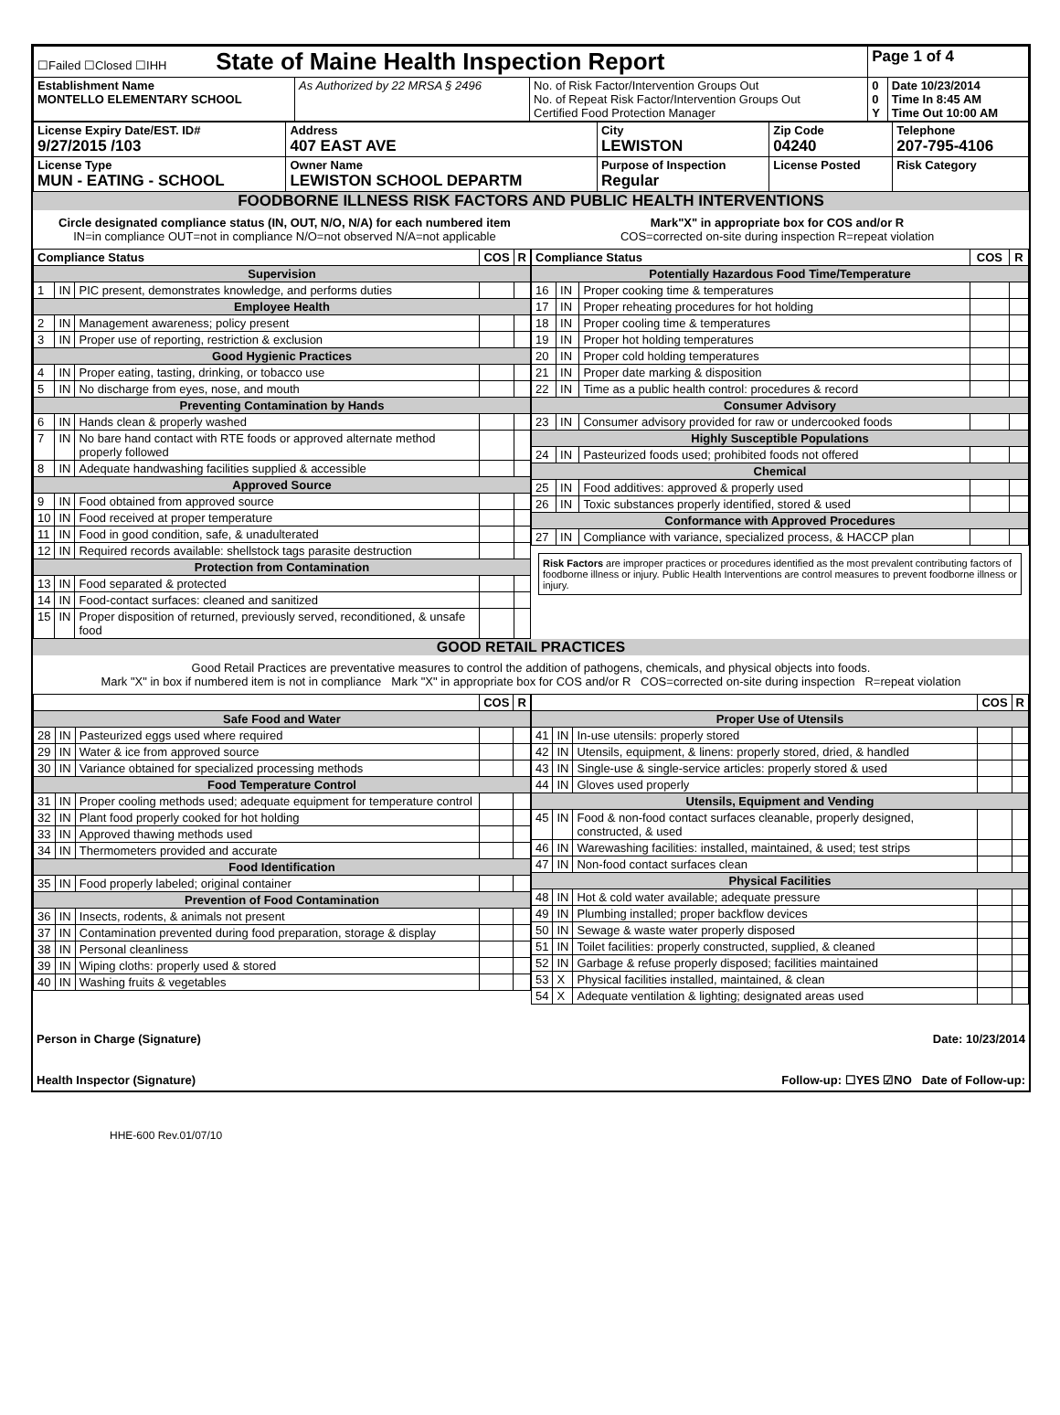| ☐Failed ☐Closed ☐IHH State of Maine Health Inspection Report | | | Page 1 of 4 | |
| Establishment Name MONTELLO ELEMENTARY SCHOOL | As Authorized by 22 MRSA § 2496 | No. of Risk Factor/Intervention Groups Out No. of Repeat Risk Factor/Intervention Groups Out Certified Food Protection Manager | 0 0 Y | Date 10/23/2014 Time In 8:45 AM Time Out 10:00 AM |
| License Expiry Date/EST. ID# 9/27/2015 /103 | Address 407 EAST AVE | City LEWISTON | Zip Code 04240 | Telephone 207-795-4106 |
| License Type MUN - EATING - SCHOOL | Owner Name LEWISTON SCHOOL DEPARTM | Purpose of Inspection Regular | License Posted | Risk Category |
FOODBORNE ILLNESS RISK FACTORS AND PUBLIC HEALTH INTERVENTIONS
Circle designated compliance status (IN, OUT, N/O, N/A) for each numbered item
IN=in compliance OUT=not in compliance N/O=not observed N/A=not applicable
Mark"X" in appropriate box for COS and/or R
COS=corrected on-site during inspection R=repeat violation
| Compliance Status | | | COS | R |
| --- | --- | --- | --- | --- |
| Supervision | | | | |
| 1 | IN | PIC present, demonstrates knowledge, and performs duties | | |
| Employee Health | | | | |
| 2 | IN | Management awareness; policy present | | |
| 3 | IN | Proper use of reporting, restriction & exclusion | | |
| Good Hygienic Practices | | | | |
| 4 | IN | Proper eating, tasting, drinking, or tobacco use | | |
| 5 | IN | No discharge from eyes, nose, and mouth | | |
| Preventing Contamination by Hands | | | | |
| 6 | IN | Hands clean & properly washed | | |
| 7 | IN | No bare hand contact with RTE foods or approved alternate method properly followed | | |
| 8 | IN | Adequate handwashing facilities supplied & accessible | | |
| Approved Source | | | | |
| 9 | IN | Food obtained from approved source | | |
| 10 | IN | Food received at proper temperature | | |
| 11 | IN | Food in good condition, safe, & unadulterated | | |
| 12 | IN | Required records available: shellstock tags parasite destruction | | |
| Protection from Contamination | | | | |
| 13 | IN | Food separated & protected | | |
| 14 | IN | Food-contact surfaces: cleaned and sanitized | | |
| 15 | IN | Proper disposition of returned, previously served, reconditioned, & unsafe food | | |
| Compliance Status | | | COS | R |
| --- | --- | --- | --- | --- |
| Potentially Hazardous Food Time/Temperature | | | | |
| 16 | IN | Proper cooking time & temperatures | | |
| 17 | IN | Proper reheating procedures for hot holding | | |
| 18 | IN | Proper cooling time & temperatures | | |
| 19 | IN | Proper hot holding temperatures | | |
| 20 | IN | Proper cold holding temperatures | | |
| 21 | IN | Proper date marking & disposition | | |
| 22 | IN | Time as a public health control: procedures & record | | |
| Consumer Advisory | | | | |
| 23 | IN | Consumer advisory provided for raw or undercooked foods | | |
| Highly Susceptible Populations | | | | |
| 24 | IN | Pasteurized foods used; prohibited foods not offered | | |
| Chemical | | | | |
| 25 | IN | Food additives: approved & properly used | | |
| 26 | IN | Toxic substances properly identified, stored & used | | |
| Conformance with Approved Procedures | | | | |
| 27 | IN | Compliance with variance, specialized process, & HACCP plan | | |
Risk Factors are improper practices or procedures identified as the most prevalent contributing factors of foodborne illness or injury. Public Health Interventions are control measures to prevent foodborne illness or injury.
GOOD RETAIL PRACTICES
Good Retail Practices are preventative measures to control the addition of pathogens, chemicals, and physical objects into foods.
Mark "X" in box if numbered item is not in compliance Mark "X" in appropriate box for COS and/or R COS=corrected on-site during inspection R=repeat violation
| | | | COS | R |
| --- | --- | --- | --- | --- |
| Safe Food and Water | | | | |
| 28 | IN | Pasteurized eggs used where required | | |
| 29 | IN | Water & ice from approved source | | |
| 30 | IN | Variance obtained for specialized processing methods | | |
| Food Temperature Control | | | | |
| 31 | IN | Proper cooling methods used; adequate equipment for temperature control | | |
| 32 | IN | Plant food properly cooked for hot holding | | |
| 33 | IN | Approved thawing methods used | | |
| 34 | IN | Thermometers provided and accurate | | |
| Food Identification | | | | |
| 35 | IN | Food properly labeled; original container | | |
| Prevention of Food Contamination | | | | |
| 36 | IN | Insects, rodents, & animals not present | | |
| 37 | IN | Contamination prevented during food preparation, storage & display | | |
| 38 | IN | Personal cleanliness | | |
| 39 | IN | Wiping cloths: properly used & stored | | |
| 40 | IN | Washing fruits & vegetables | | |
| | | | COS | R |
| --- | --- | --- | --- | --- |
| Proper Use of Utensils | | | | |
| 41 | IN | In-use utensils: properly stored | | |
| 42 | IN | Utensils, equipment, & linens: properly stored, dried, & handled | | |
| 43 | IN | Single-use & single-service articles: properly stored & used | | |
| 44 | IN | Gloves used properly | | |
| Utensils, Equipment and Vending | | | | |
| 45 | IN | Food & non-food contact surfaces cleanable, properly designed, constructed, & used | | |
| 46 | IN | Warewashing facilities: installed, maintained, & used; test strips | | |
| 47 | IN | Non-food contact surfaces clean | | |
| Physical Facilities | | | | |
| 48 | IN | Hot & cold water available; adequate pressure | | |
| 49 | IN | Plumbing installed; proper backflow devices | | |
| 50 | IN | Sewage & waste water properly disposed | | |
| 51 | IN | Toilet facilities: properly constructed, supplied, & cleaned | | |
| 52 | IN | Garbage & refuse properly disposed; facilities maintained | | |
| 53 | X | Physical facilities installed, maintained, & clean | | |
| 54 | X | Adequate ventilation & lighting; designated areas used | | |
Person in Charge (Signature)
Health Inspector (Signature)
Date: 10/23/2014
Follow-up: ☐YES ☑NO Date of Follow-up:
HHE-600 Rev.01/07/10